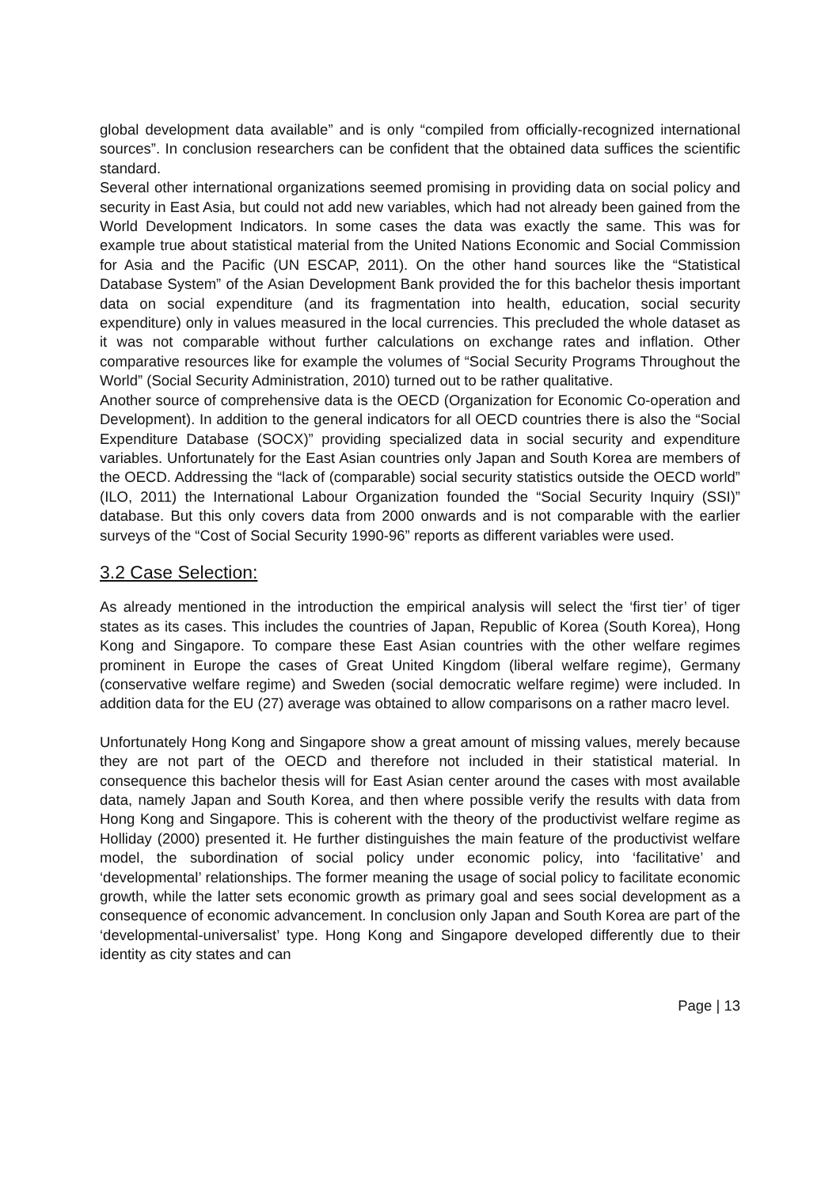global development data available” and is only “compiled from officially-recognized international sources”. In conclusion researchers can be confident that the obtained data suffices the scientific standard.
Several other international organizations seemed promising in providing data on social policy and security in East Asia, but could not add new variables, which had not already been gained from the World Development Indicators. In some cases the data was exactly the same. This was for example true about statistical material from the United Nations Economic and Social Commission for Asia and the Pacific (UN ESCAP, 2011). On the other hand sources like the “Statistical Database System” of the Asian Development Bank provided the for this bachelor thesis important data on social expenditure (and its fragmentation into health, education, social security expenditure) only in values measured in the local currencies. This precluded the whole dataset as it was not comparable without further calculations on exchange rates and inflation. Other comparative resources like for example the volumes of “Social Security Programs Throughout the World” (Social Security Administration, 2010) turned out to be rather qualitative.
Another source of comprehensive data is the OECD (Organization for Economic Co-operation and Development). In addition to the general indicators for all OECD countries there is also the “Social Expenditure Database (SOCX)” providing specialized data in social security and expenditure variables. Unfortunately for the East Asian countries only Japan and South Korea are members of the OECD. Addressing the “lack of (comparable) social security statistics outside the OECD world” (ILO, 2011) the International Labour Organization founded the “Social Security Inquiry (SSI)” database. But this only covers data from 2000 onwards and is not comparable with the earlier surveys of the “Cost of Social Security 1990-96” reports as different variables were used.
3.2 Case Selection:
As already mentioned in the introduction the empirical analysis will select the ‘first tier’ of tiger states as its cases. This includes the countries of Japan, Republic of Korea (South Korea), Hong Kong and Singapore. To compare these East Asian countries with the other welfare regimes prominent in Europe the cases of Great United Kingdom (liberal welfare regime), Germany (conservative welfare regime) and Sweden (social democratic welfare regime) were included. In addition data for the EU (27) average was obtained to allow comparisons on a rather macro level.
Unfortunately Hong Kong and Singapore show a great amount of missing values, merely because they are not part of the OECD and therefore not included in their statistical material. In consequence this bachelor thesis will for East Asian center around the cases with most available data, namely Japan and South Korea, and then where possible verify the results with data from Hong Kong and Singapore. This is coherent with the theory of the productivist welfare regime as Holliday (2000) presented it. He further distinguishes the main feature of the productivist welfare model, the subordination of social policy under economic policy, into ‘facilitative’ and ‘developmental’ relationships. The former meaning the usage of social policy to facilitate economic growth, while the latter sets economic growth as primary goal and sees social development as a consequence of economic advancement. In conclusion only Japan and South Korea are part of the ‘developmental-universalist’ type. Hong Kong and Singapore developed differently due to their identity as city states and can
Page | 13